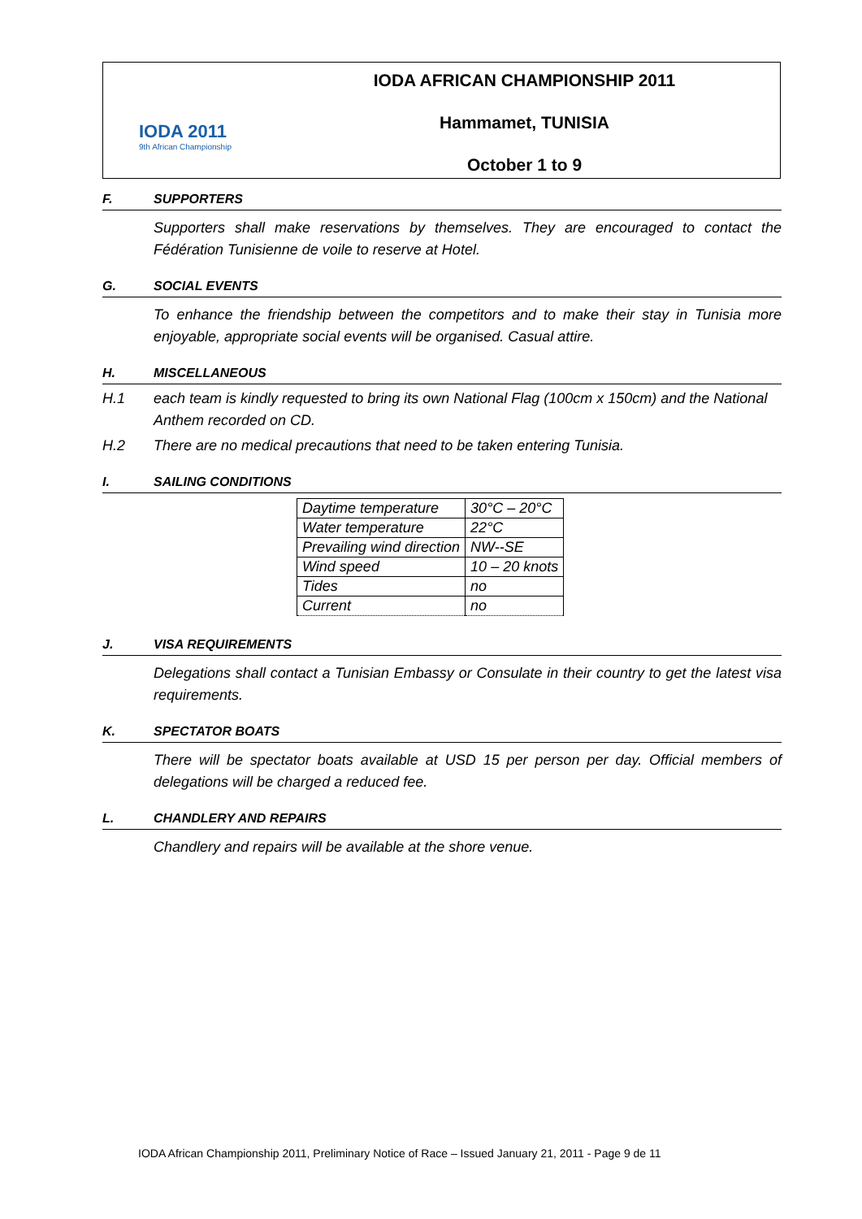IODA 2011
9th African Championship
IODA AFRICAN CHAMPIONSHIP 2011
Hammamet, TUNISIA
October 1 to 9
F. SUPPORTERS
Supporters shall make reservations by themselves. They are encouraged to contact the Fédération Tunisienne de voile to reserve at Hotel.
G. SOCIAL EVENTS
To enhance the friendship between the competitors and to make their stay in Tunisia more enjoyable, appropriate social events will be organised. Casual attire.
H. MISCELLANEOUS
H.1 each team is kindly requested to bring its own National Flag (100cm x 150cm) and the National Anthem recorded on CD.
H.2 There are no medical precautions that need to be taken entering Tunisia.
I. SAILING CONDITIONS
| Daytime temperature | 30°C – 20°C |
| Water temperature | 22°C |
| Prevailing wind direction | NW--SE |
| Wind speed | 10 – 20 knots |
| Tides | no |
| Current | no |
J. VISA REQUIREMENTS
Delegations shall contact a Tunisian Embassy or Consulate in their country to get the latest visa requirements.
K. SPECTATOR BOATS
There will be spectator boats available at USD 15 per person per day. Official members of delegations will be charged a reduced fee.
L. CHANDLERY AND REPAIRS
Chandlery and repairs will be available at the shore venue.
IODA African Championship 2011, Preliminary Notice of Race – Issued January 21, 2011 - Page 9 de 11